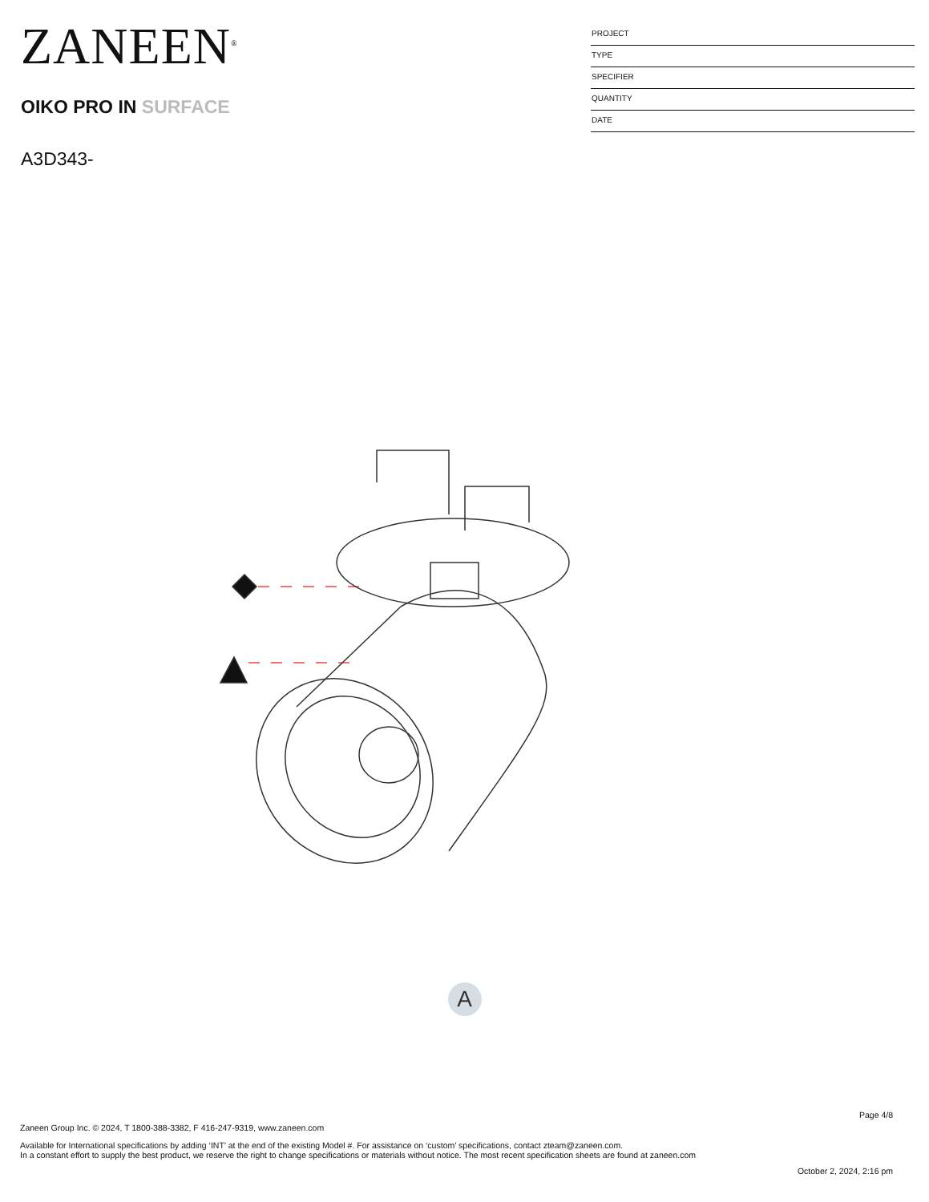ZANEEN<sup>®</sup>
OIKO PRO IN SURFACE
A3D343-
PROJECT
TYPE
SPECIFIER
QUANTITY
DATE
A
Page 4/8
Zaneen Group Inc. © 2024, T 1800-388-3382, F 416-247-9319, www.zaneen.com
Available for International specifications by adding ‘INT’ at the end of the existing Model #. For assistance on ‘custom’ specifications, contact zteam@zaneen.com.
In a constant effort to supply the best product, we reserve the right to change specifications or materials without notice. The most recent specification sheets are found at zaneen.com
October 2, 2024, 2:16 pm